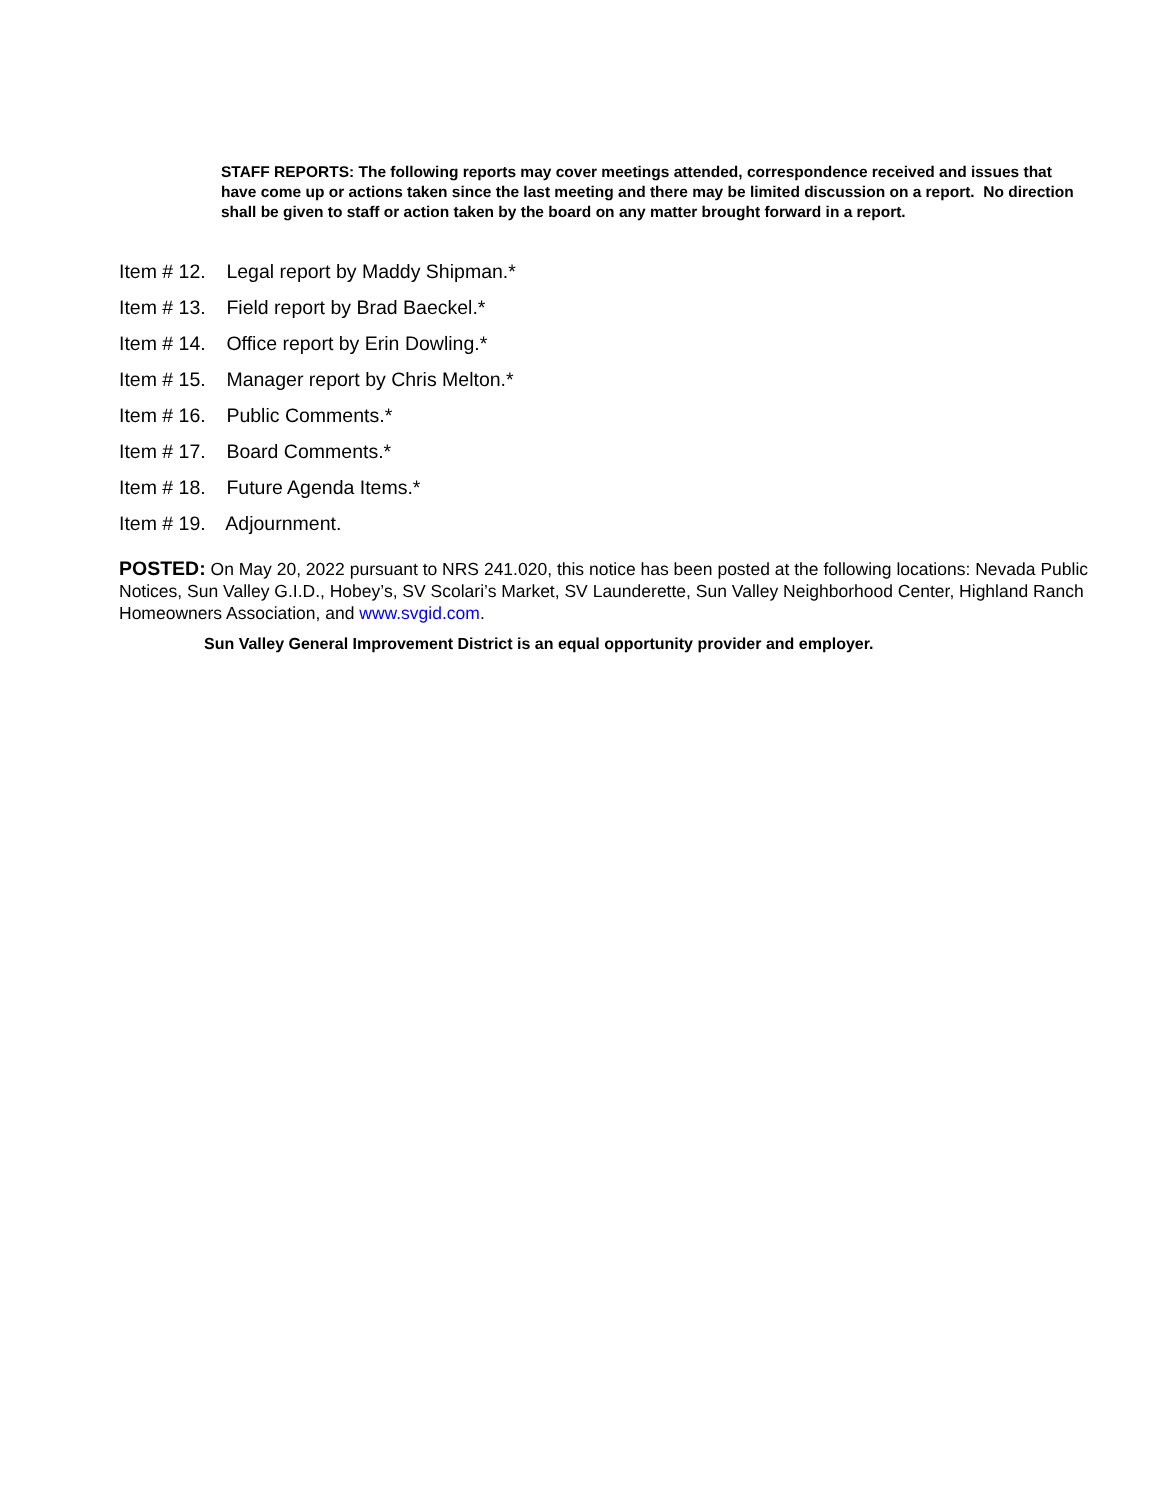STAFF REPORTS: The following reports may cover meetings attended, correspondence received and issues that have come up or actions taken since the last meeting and there may be limited discussion on a report. No direction shall be given to staff or action taken by the board on any matter brought forward in a report.
Item # 12. Legal report by Maddy Shipman.*
Item # 13. Field report by Brad Baeckel.*
Item # 14. Office report by Erin Dowling.*
Item # 15. Manager report by Chris Melton.*
Item # 16. Public Comments.*
Item # 17. Board Comments.*
Item # 18. Future Agenda Items.*
Item # 19. Adjournment.
POSTED: On May 20, 2022 pursuant to NRS 241.020, this notice has been posted at the following locations: Nevada Public Notices, Sun Valley G.I.D., Hobey’s, SV Scolari’s Market, SV Launderette, Sun Valley Neighborhood Center, Highland Ranch Homeowners Association, and www.svgid.com.
Sun Valley General Improvement District is an equal opportunity provider and employer.